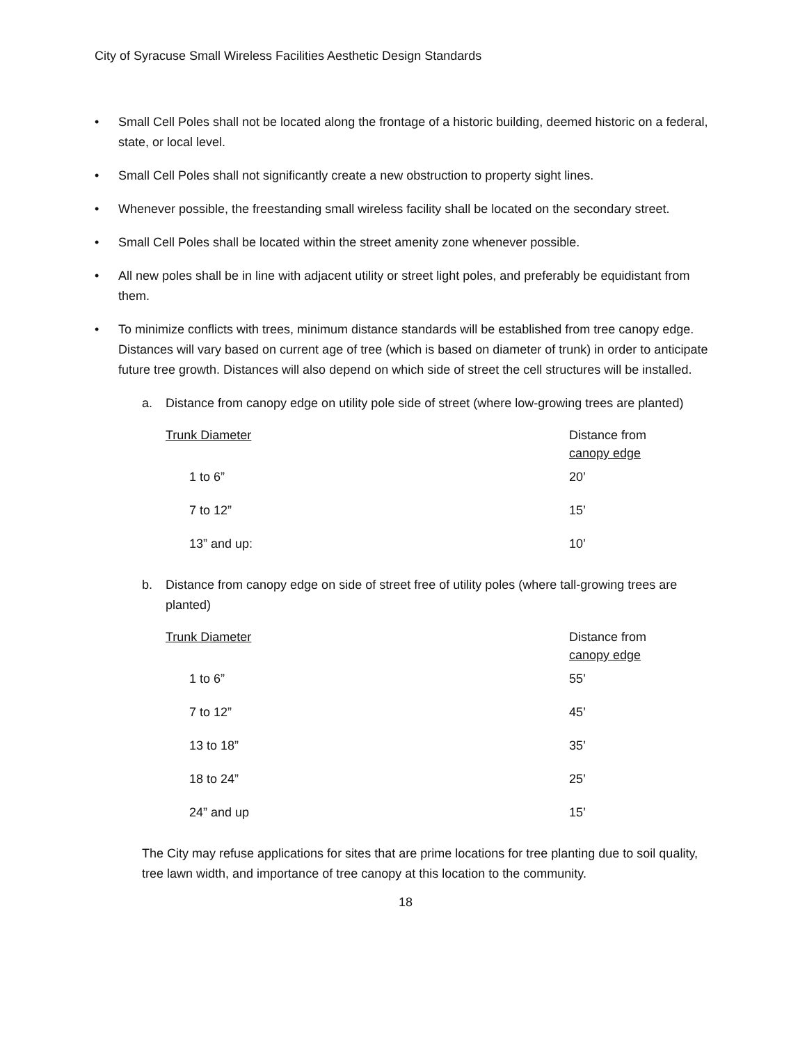City of Syracuse Small Wireless Facilities Aesthetic Design Standards
• Small Cell Poles shall not be located along the frontage of a historic building, deemed historic on a federal, state, or local level.
• Small Cell Poles shall not significantly create a new obstruction to property sight lines.
• Whenever possible, the freestanding small wireless facility shall be located on the secondary street.
• Small Cell Poles shall be located within the street amenity zone whenever possible.
• All new poles shall be in line with adjacent utility or street light poles, and preferably be equidistant from them.
• To minimize conflicts with trees, minimum distance standards will be established from tree canopy edge. Distances will vary based on current age of tree (which is based on diameter of trunk) in order to anticipate future tree growth. Distances will also depend on which side of street the cell structures will be installed.
a. Distance from canopy edge on utility pole side of street (where low-growing trees are planted)
| Trunk Diameter | Distance from canopy edge |
| --- | --- |
| 1 to 6” | 20’ |
| 7 to 12” | 15’ |
| 13” and up: | 10’ |
b. Distance from canopy edge on side of street free of utility poles (where tall-growing trees are planted)
| Trunk Diameter | Distance from canopy edge |
| --- | --- |
| 1 to 6” | 55’ |
| 7 to 12” | 45’ |
| 13 to 18” | 35’ |
| 18 to 24” | 25’ |
| 24” and up | 15’ |
The City may refuse applications for sites that are prime locations for tree planting due to soil quality, tree lawn width, and importance of tree canopy at this location to the community.
18